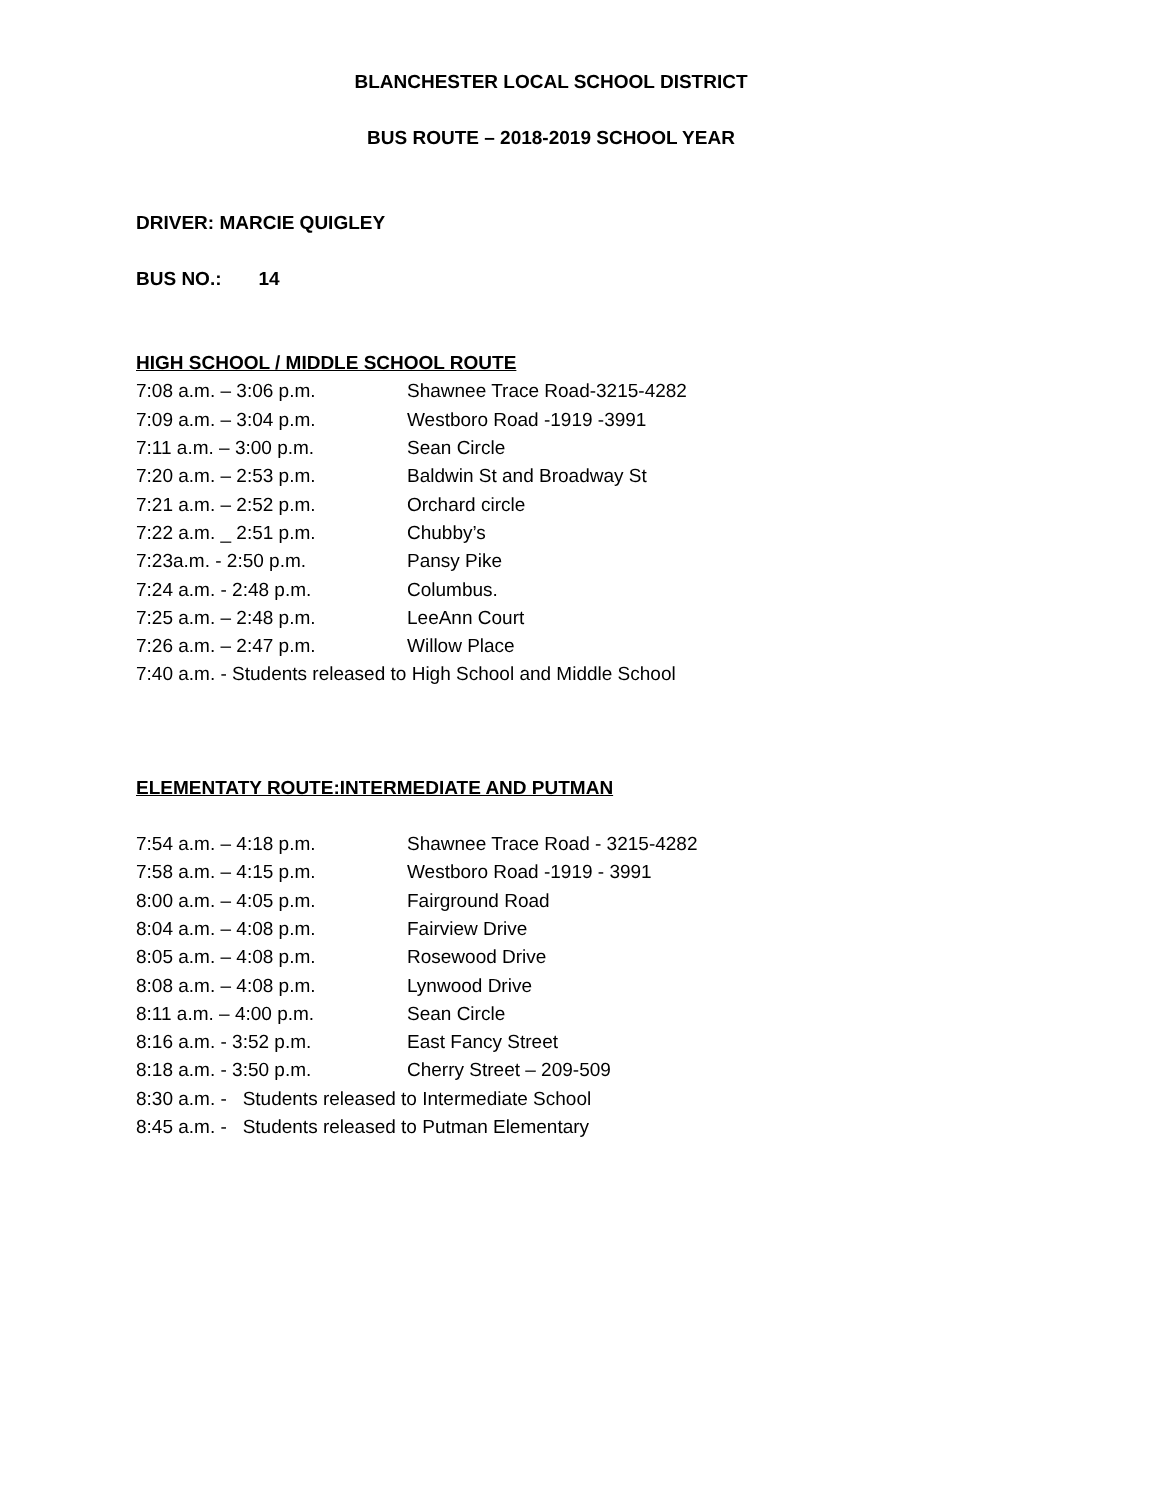BLANCHESTER LOCAL SCHOOL DISTRICT
BUS ROUTE – 2018-2019 SCHOOL YEAR
DRIVER: MARCIE QUIGLEY
BUS NO.: 14
HIGH SCHOOL / MIDDLE SCHOOL ROUTE
7:08 a.m. – 3:06 p.m. Shawnee Trace Road-3215-4282
7:09 a.m. – 3:04 p.m. Westboro Road -1919 -3991
7:11 a.m. – 3:00 p.m. Sean Circle
7:20 a.m. – 2:53 p.m. Baldwin St and Broadway St
7:21 a.m. – 2:52 p.m. Orchard circle
7:22 a.m. _ 2:51 p.m. Chubby’s
7:23a.m. - 2:50 p.m. Pansy Pike
7:24 a.m. - 2:48 p.m. Columbus.
7:25 a.m. – 2:48 p.m. LeeAnn Court
7:26 a.m. – 2:47 p.m. Willow Place
7:40 a.m. - Students released to High School and Middle School
ELEMENTATY ROUTE:INTERMEDIATE AND PUTMAN
7:54 a.m. – 4:18 p.m. Shawnee Trace Road - 3215-4282
7:58 a.m. – 4:15 p.m. Westboro Road -1919 - 3991
8:00 a.m. – 4:05 p.m. Fairground Road
8:04 a.m. – 4:08 p.m. Fairview Drive
8:05 a.m. – 4:08 p.m. Rosewood Drive
8:08 a.m. – 4:08 p.m. Lynwood Drive
8:11 a.m. – 4:00 p.m. Sean Circle
8:16 a.m. - 3:52 p.m. East Fancy Street
8:18 a.m. - 3:50 p.m. Cherry Street – 209-509
8:30 a.m. - Students released to Intermediate School
8:45 a.m. - Students released to Putman Elementary